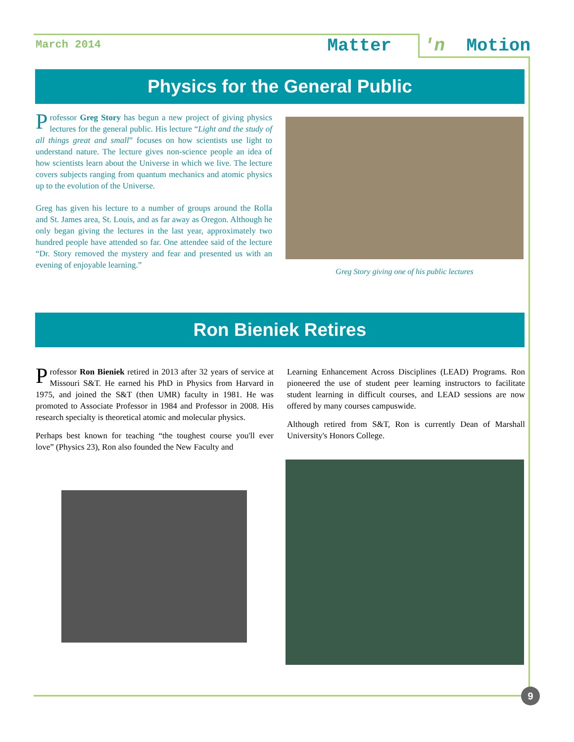March 2014 Matter 'n Motion
Physics for the General Public
Professor Greg Story has begun a new project of giving physics lectures for the general public. His lecture “Light and the study of all things great and small” focuses on how scientists use light to understand nature. The lecture gives non-science people an idea of how scientists learn about the Universe in which we live. The lecture covers subjects ranging from quantum mechanics and atomic physics up to the evolution of the Universe.
Greg has given his lecture to a number of groups around the Rolla and St. James area, St. Louis, and as far away as Oregon. Although he only began giving the lectures in the last year, approximately two hundred people have attended so far. One attendee said of the lecture “Dr. Story removed the mystery and fear and presented us with an evening of enjoyable learning.”
Greg Story giving one of his public lectures
Ron Bieniek Retires
Professor Ron Bieniek retired in 2013 after 32 years of service at Missouri S&T. He earned his PhD in Physics from Harvard in 1975, and joined the S&T (then UMR) faculty in 1981. He was promoted to Associate Professor in 1984 and Professor in 2008. His research specialty is theoretical atomic and molecular physics.
Perhaps best known for teaching “the toughest course you'll ever love” (Physics 23), Ron also founded the New Faculty and
Learning Enhancement Across Disciplines (LEAD) Programs. Ron pioneered the use of student peer learning instructors to facilitate student learning in difficult courses, and LEAD sessions are now offered by many courses campuswide.
Although retired from S&T, Ron is currently Dean of Marshall University's Honors College.
9